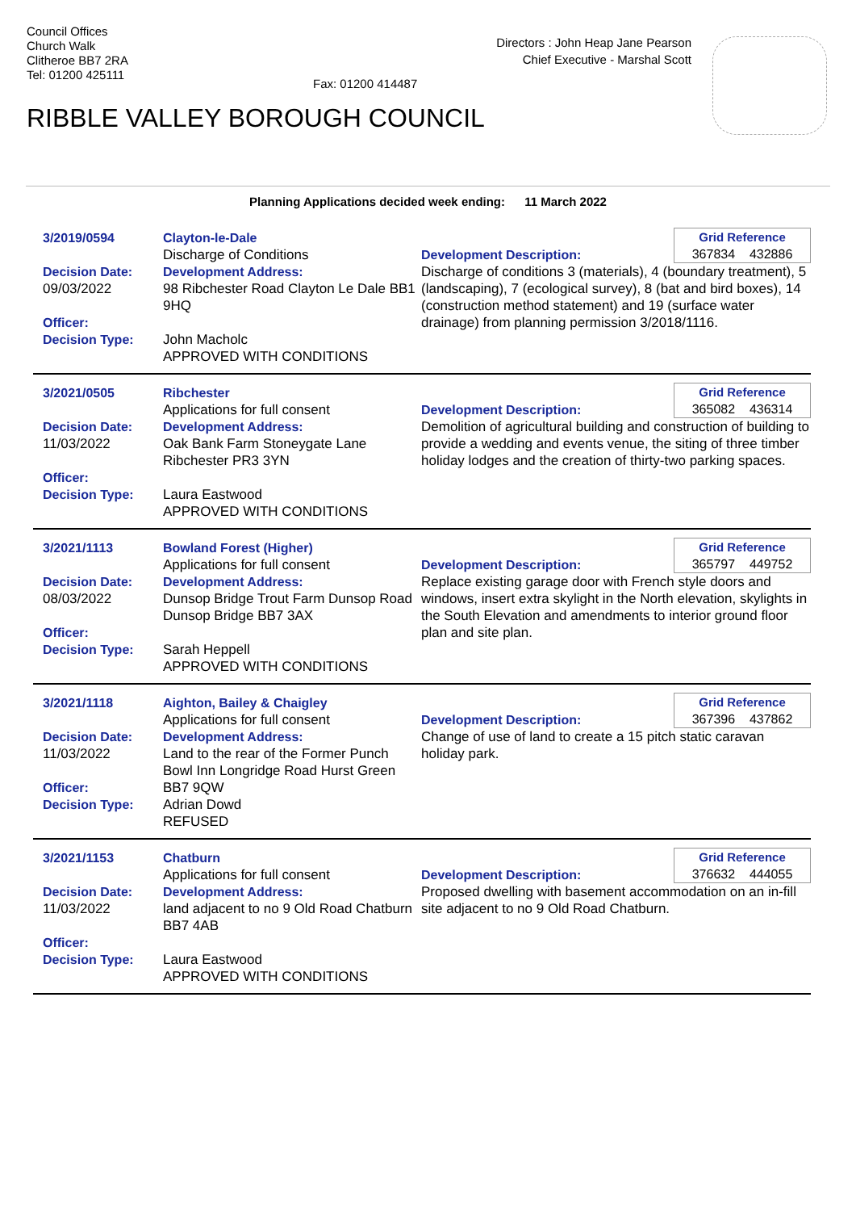Council Offices
Church Walk
Clitheroe BB7 2RA
Tel: 01200 425111
Directors : John Heap Jane Pearson
Chief Executive - Marshal Scott
Fax: 01200 414487
RIBBLE VALLEY BOROUGH COUNCIL
Planning Applications decided week ending: 11 March 2022
3/2019/0594
Decision Date:
09/03/2022
Officer:
Decision Type:
Clayton-le-Dale
Discharge of Conditions
Development Address:
98 Ribchester Road Clayton Le Dale BB1 9HQ
John Macholc
APPROVED WITH CONDITIONS
Grid Reference
367834 432886
Development Description:
Discharge of conditions 3 (materials), 4 (boundary treatment), 5 (landscaping), 7 (ecological survey), 8 (bat and bird boxes), 14 (construction method statement) and 19 (surface water drainage) from planning permission 3/2018/1116.
3/2021/0505
Decision Date:
11/03/2022
Officer:
Decision Type:
Ribchester
Applications for full consent
Development Address:
Oak Bank Farm Stoneygate Lane Ribchester PR3 3YN
Laura Eastwood
APPROVED WITH CONDITIONS
Grid Reference
365082 436314
Development Description:
Demolition of agricultural building and construction of building to provide a wedding and events venue, the siting of three timber holiday lodges and the creation of thirty-two parking spaces.
3/2021/1113
Decision Date:
08/03/2022
Officer:
Decision Type:
Bowland Forest (Higher)
Applications for full consent
Development Address:
Dunsop Bridge Trout Farm Dunsop Road Dunsop Bridge BB7 3AX
Sarah Heppell
APPROVED WITH CONDITIONS
Grid Reference
365797 449752
Development Description:
Replace existing garage door with French style doors and windows, insert extra skylight in the North elevation, skylights in the South Elevation and amendments to interior ground floor plan and site plan.
3/2021/1118
Decision Date:
11/03/2022
Officer:
Decision Type:
Aighton, Bailey & Chaigley
Applications for full consent
Development Address:
Land to the rear of the Former Punch Bowl Inn Longridge Road Hurst Green BB7 9QW
Adrian Dowd
REFUSED
Grid Reference
367396 437862
Development Description:
Change of use of land to create a 15 pitch static caravan holiday park.
3/2021/1153
Decision Date:
11/03/2022
Officer:
Decision Type:
Chatburn
Applications for full consent
Development Address:
land adjacent to no 9 Old Road Chatburn BB7 4AB
Laura Eastwood
APPROVED WITH CONDITIONS
Grid Reference
376632 444055
Development Description:
Proposed dwelling with basement accommodation on an in-fill site adjacent to no 9 Old Road Chatburn.